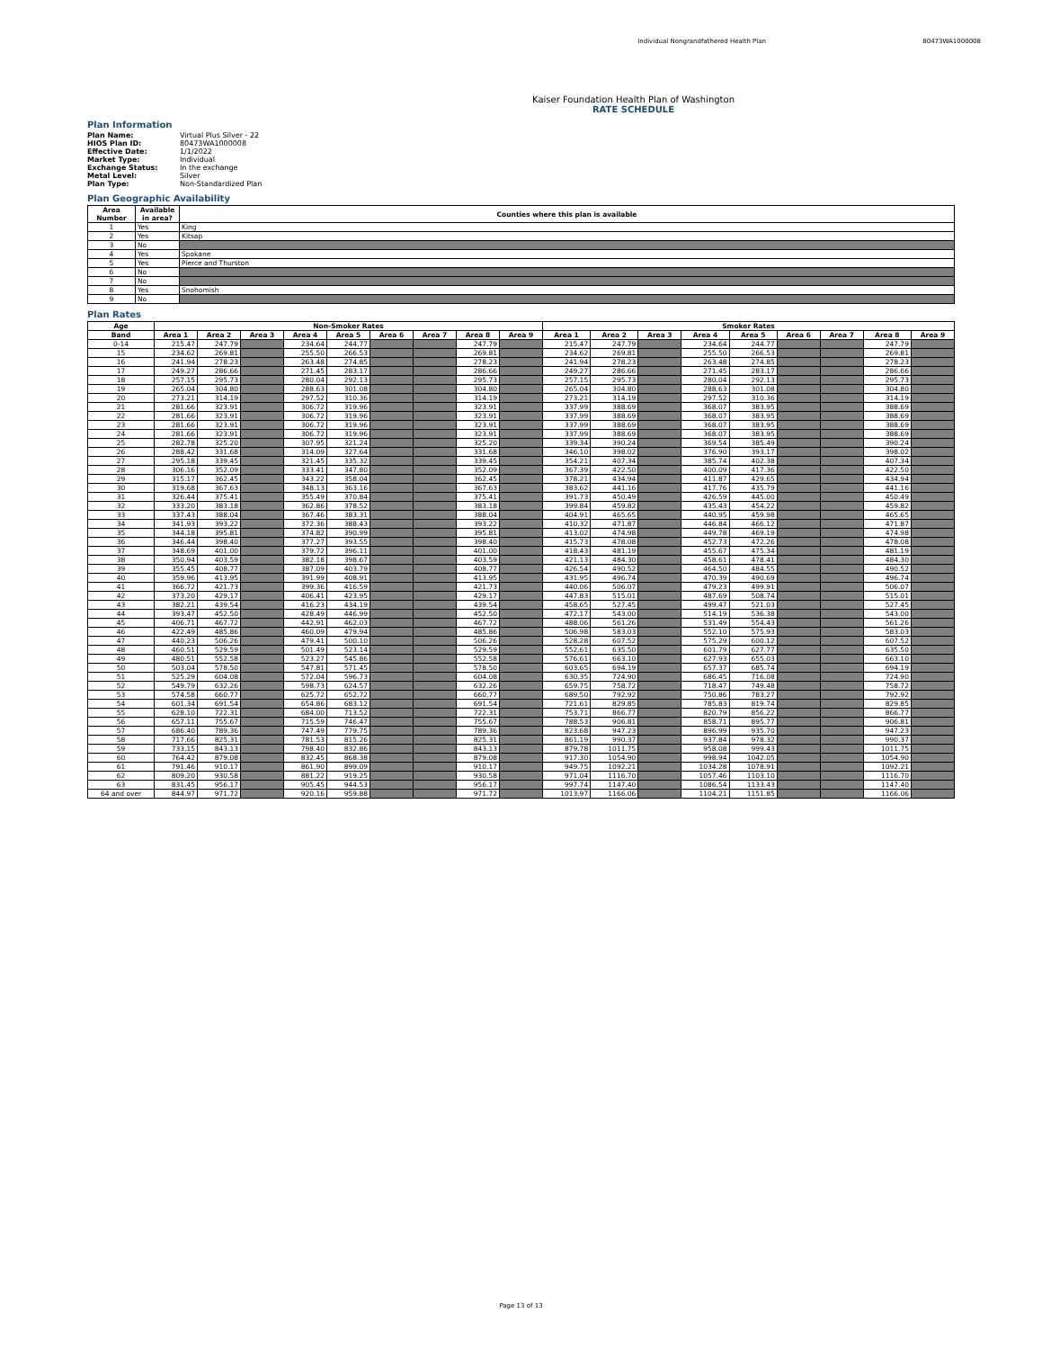Individual Nongrandfathered Health Plan
80473WA1000008
Kaiser Foundation Health Plan of Washington
RATE SCHEDULE
Plan Information
| Plan Name: | Virtual Plus Silver - 22 |
| HIOS Plan ID: | 80473WA1000008 |
| Effective Date: | 1/1/2022 |
| Market Type: | Individual |
| Exchange Status: | In the exchange |
| Metal Level: | Silver |
| Plan Type: | Non-Standardized Plan |
Plan Geographic Availability
| Area Number | Available in area? | Counties where this plan is available |
| --- | --- | --- |
| 1 | Yes | King |
| 2 | Yes | Kitsap |
| 3 | No | |
| 4 | Yes | Spokane |
| 5 | Yes | Pierce and Thurston |
| 6 | No | |
| 7 | No | |
| 8 | Yes | Snohomish |
| 9 | No | |
Plan Rates
| Age | Non-Smoker Rates | | | | | | | | | Smoker Rates | | | | | | | | |
| --- | --- | --- | --- | --- | --- | --- | --- | --- | --- | --- | --- | --- | --- | --- | --- | --- | --- | --- |
| Band | Area 1 | Area 2 | Area 3 | Area 4 | Area 5 | Area 6 | Area 7 | Area 8 | Area 9 | Area 1 | Area 2 | Area 3 | Area 4 | Area 5 | Area 6 | Area 7 | Area 8 | Area 9 |
| 0-14 | 215.47 | 247.79 | | 234.64 | 244.77 | | | 247.79 | | 215.47 | 247.79 | | 234.64 | 244.77 | | | 247.79 | |
| 15 | 234.62 | 269.81 | | 255.50 | 266.53 | | | 269.81 | | 234.62 | 269.81 | | 255.50 | 266.53 | | | 269.81 | |
| 16 | 241.94 | 278.23 | | 263.48 | 274.85 | | | 278.23 | | 241.94 | 278.23 | | 263.48 | 274.85 | | | 278.23 | |
| 17 | 249.27 | 286.66 | | 271.45 | 283.17 | | | 286.66 | | 249.27 | 286.66 | | 271.45 | 283.17 | | | 286.66 | |
| 18 | 257.15 | 295.73 | | 280.04 | 292.13 | | | 295.73 | | 257.15 | 295.73 | | 280.04 | 292.13 | | | 295.73 | |
| 19 | 265.04 | 304.80 | | 288.63 | 301.08 | | | 304.80 | | 265.04 | 304.80 | | 288.63 | 301.08 | | | 304.80 | |
| 20 | 273.21 | 314.19 | | 297.52 | 310.36 | | | 314.19 | | 273.21 | 314.19 | | 297.52 | 310.36 | | | 314.19 | |
| 21 | 281.66 | 323.91 | | 306.72 | 319.96 | | | 323.91 | | 337.99 | 388.69 | | 368.07 | 383.95 | | | 388.69 | |
| 22 | 281.66 | 323.91 | | 306.72 | 319.96 | | | 323.91 | | 337.99 | 388.69 | | 368.07 | 383.95 | | | 388.69 | |
| 23 | 281.66 | 323.91 | | 306.72 | 319.96 | | | 323.91 | | 337.99 | 388.69 | | 368.07 | 383.95 | | | 388.69 | |
| 24 | 281.66 | 323.91 | | 306.72 | 319.96 | | | 323.91 | | 337.99 | 388.69 | | 368.07 | 383.95 | | | 388.69 | |
| 25 | 282.78 | 325.20 | | 307.95 | 321.24 | | | 325.20 | | 339.34 | 390.24 | | 369.54 | 385.49 | | | 390.24 | |
| 26 | 288.42 | 331.68 | | 314.09 | 327.64 | | | 331.68 | | 346.10 | 398.02 | | 376.90 | 393.17 | | | 398.02 | |
| 27 | 295.18 | 339.45 | | 321.45 | 335.32 | | | 339.45 | | 354.21 | 407.34 | | 385.74 | 402.38 | | | 407.34 | |
| 28 | 306.16 | 352.09 | | 333.41 | 347.80 | | | 352.09 | | 367.39 | 422.50 | | 400.09 | 417.36 | | | 422.50 | |
| 29 | 315.17 | 362.45 | | 343.22 | 358.04 | | | 362.45 | | 378.21 | 434.94 | | 411.87 | 429.65 | | | 434.94 | |
| 30 | 319.68 | 367.63 | | 348.13 | 363.16 | | | 367.63 | | 383.62 | 441.16 | | 417.76 | 435.79 | | | 441.16 | |
| 31 | 326.44 | 375.41 | | 355.49 | 370.84 | | | 375.41 | | 391.73 | 450.49 | | 426.59 | 445.00 | | | 450.49 | |
| 32 | 333.20 | 383.18 | | 362.86 | 378.52 | | | 383.18 | | 399.84 | 459.82 | | 435.43 | 454.22 | | | 459.82 | |
| 33 | 337.43 | 388.04 | | 367.46 | 383.31 | | | 388.04 | | 404.91 | 465.65 | | 440.95 | 459.98 | | | 465.65 | |
| 34 | 341.93 | 393.22 | | 372.36 | 388.43 | | | 393.22 | | 410.32 | 471.87 | | 446.84 | 466.12 | | | 471.87 | |
| 35 | 344.18 | 395.81 | | 374.82 | 390.99 | | | 395.81 | | 413.02 | 474.98 | | 449.78 | 469.19 | | | 474.98 | |
| 36 | 346.44 | 398.40 | | 377.27 | 393.55 | | | 398.40 | | 415.73 | 478.08 | | 452.73 | 472.26 | | | 478.08 | |
| 37 | 348.69 | 401.00 | | 379.72 | 396.11 | | | 401.00 | | 418.43 | 481.19 | | 455.67 | 475.34 | | | 481.19 | |
| 38 | 350.94 | 403.59 | | 382.18 | 398.67 | | | 403.59 | | 421.13 | 484.30 | | 458.61 | 478.41 | | | 484.30 | |
| 39 | 355.45 | 408.77 | | 387.09 | 403.79 | | | 408.77 | | 426.54 | 490.52 | | 464.50 | 484.55 | | | 490.52 | |
| 40 | 359.96 | 413.95 | | 391.99 | 408.91 | | | 413.95 | | 431.95 | 496.74 | | 470.39 | 490.69 | | | 496.74 | |
| 41 | 366.72 | 421.73 | | 399.36 | 416.59 | | | 421.73 | | 440.06 | 506.07 | | 479.23 | 499.91 | | | 506.07 | |
| 42 | 373.20 | 429.17 | | 406.41 | 423.95 | | | 429.17 | | 447.83 | 515.01 | | 487.69 | 508.74 | | | 515.01 | |
| 43 | 382.21 | 439.54 | | 416.23 | 434.19 | | | 439.54 | | 458.65 | 527.45 | | 499.47 | 521.03 | | | 527.45 | |
| 44 | 393.47 | 452.50 | | 428.49 | 446.99 | | | 452.50 | | 472.17 | 543.00 | | 514.19 | 536.38 | | | 543.00 | |
| 45 | 406.71 | 467.72 | | 442.91 | 462.03 | | | 467.72 | | 488.06 | 561.26 | | 531.49 | 554.43 | | | 561.26 | |
| 46 | 422.49 | 485.86 | | 460.09 | 479.94 | | | 485.86 | | 506.98 | 583.03 | | 552.10 | 575.93 | | | 583.03 | |
| 47 | 440.23 | 506.26 | | 479.41 | 500.10 | | | 506.26 | | 528.28 | 607.52 | | 575.29 | 600.12 | | | 607.52 | |
| 48 | 460.51 | 529.59 | | 501.49 | 523.14 | | | 529.59 | | 552.61 | 635.50 | | 601.79 | 627.77 | | | 635.50 | |
| 49 | 480.51 | 552.58 | | 523.27 | 545.86 | | | 552.58 | | 576.61 | 663.10 | | 627.93 | 655.03 | | | 663.10 | |
| 50 | 503.04 | 578.50 | | 547.81 | 571.45 | | | 578.50 | | 603.65 | 694.19 | | 657.37 | 685.74 | | | 694.19 | |
| 51 | 525.29 | 604.08 | | 572.04 | 596.73 | | | 604.08 | | 630.35 | 724.90 | | 686.45 | 716.08 | | | 724.90 | |
| 52 | 549.79 | 632.26 | | 598.73 | 624.57 | | | 632.26 | | 659.75 | 758.72 | | 718.47 | 749.48 | | | 758.72 | |
| 53 | 574.58 | 660.77 | | 625.72 | 652.72 | | | 660.77 | | 689.50 | 792.92 | | 750.86 | 783.27 | | | 792.92 | |
| 54 | 601.34 | 691.54 | | 654.86 | 683.12 | | | 691.54 | | 721.61 | 829.85 | | 785.83 | 819.74 | | | 829.85 | |
| 55 | 628.10 | 722.31 | | 684.00 | 713.52 | | | 722.31 | | 753.71 | 866.77 | | 820.79 | 856.22 | | | 866.77 | |
| 56 | 657.11 | 755.67 | | 715.59 | 746.47 | | | 755.67 | | 788.53 | 906.81 | | 858.71 | 895.77 | | | 906.81 | |
| 57 | 686.40 | 789.36 | | 747.49 | 779.75 | | | 789.36 | | 823.68 | 947.23 | | 896.99 | 935.70 | | | 947.23 | |
| 58 | 717.66 | 825.31 | | 781.53 | 815.26 | | | 825.31 | | 861.19 | 990.37 | | 937.84 | 978.32 | | | 990.37 | |
| 59 | 733.15 | 843.13 | | 798.40 | 832.86 | | | 843.13 | | 879.78 | 1011.75 | | 958.08 | 999.43 | | | 1011.75 | |
| 60 | 764.42 | 879.08 | | 832.45 | 868.38 | | | 879.08 | | 917.30 | 1054.90 | | 998.94 | 1042.05 | | | 1054.90 | |
| 61 | 791.46 | 910.17 | | 861.90 | 899.09 | | | 910.17 | | 949.75 | 1092.21 | | 1034.28 | 1078.91 | | | 1092.21 | |
| 62 | 809.20 | 930.58 | | 881.22 | 919.25 | | | 930.58 | | 971.04 | 1116.70 | | 1057.46 | 1103.10 | | | 1116.70 | |
| 63 | 831.45 | 956.17 | | 905.45 | 944.53 | | | 956.17 | | 997.74 | 1147.40 | | 1086.54 | 1133.43 | | | 1147.40 | |
| 64 and over | 844.97 | 971.72 | | 920.16 | 959.88 | | | 971.72 | | 1013.97 | 1166.06 | | 1104.21 | 1151.85 | | | 1166.06 | |
Page 13 of 13